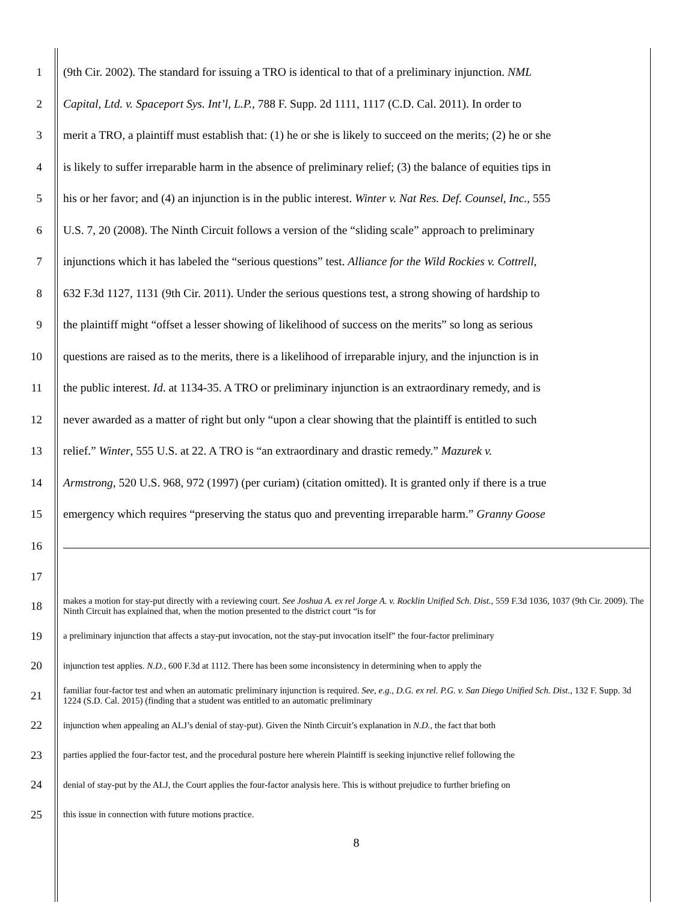1
(9th Cir. 2002). The standard for issuing a TRO is identical to that of a preliminary injunction. NML
2
Capital, Ltd. v. Spaceport Sys. Int’l, L.P., 788 F. Supp. 2d 1111, 1117 (C.D. Cal. 2011). In order to
3
merit a TRO, a plaintiff must establish that: (1) he or she is likely to succeed on the merits; (2) he or she
4
is likely to suffer irreparable harm in the absence of preliminary relief; (3) the balance of equities tips in
5
his or her favor; and (4) an injunction is in the public interest. Winter v. Nat Res. Def. Counsel, Inc., 555
6
U.S. 7, 20 (2008). The Ninth Circuit follows a version of the “sliding scale” approach to preliminary
7
injunctions which it has labeled the “serious questions” test. Alliance for the Wild Rockies v. Cottrell,
8
632 F.3d 1127, 1131 (9th Cir. 2011). Under the serious questions test, a strong showing of hardship to
9
the plaintiff might “offset a lesser showing of likelihood of success on the merits” so long as serious
10
questions are raised as to the merits, there is a likelihood of irreparable injury, and the injunction is in
11
the public interest. Id. at 1134-35. A TRO or preliminary injunction is an extraordinary remedy, and is
12
never awarded as a matter of right but only “upon a clear showing that the plaintiff is entitled to such
13
relief.” Winter, 555 U.S. at 22. A TRO is “an extraordinary and drastic remedy.” Mazurek v.
14
Armstrong, 520 U.S. 968, 972 (1997) (per curiam) (citation omitted). It is granted only if there is a true
15
emergency which requires “preserving the status quo and preventing irreparable harm.” Granny Goose
16
17
18
makes a motion for stay-put directly with a reviewing court. See Joshua A. ex rel Jorge A. v. Rocklin Unified Sch. Dist., 559 F.3d 1036, 1037 (9th Cir. 2009). The Ninth Circuit has explained that, when the motion presented to the district court “is for
19
a preliminary injunction that affects a stay-put invocation, not the stay-put invocation itself” the four-factor preliminary
20
injunction test applies. N.D., 600 F.3d at 1112. There has been some inconsistency in determining when to apply the
21
familiar four-factor test and when an automatic preliminary injunction is required. See, e.g., D.G. ex rel. P.G. v. San Diego Unified Sch. Dist., 132 F. Supp. 3d 1224 (S.D. Cal. 2015) (finding that a student was entitled to an automatic preliminary
22
injunction when appealing an ALJ’s denial of stay-put). Given the Ninth Circuit’s explanation in N.D., the fact that both
23
parties applied the four-factor test, and the procedural posture here wherein Plaintiff is seeking injunctive relief following the
24
denial of stay-put by the ALJ, the Court applies the four-factor analysis here. This is without prejudice to further briefing on
25
this issue in connection with future motions practice.
8